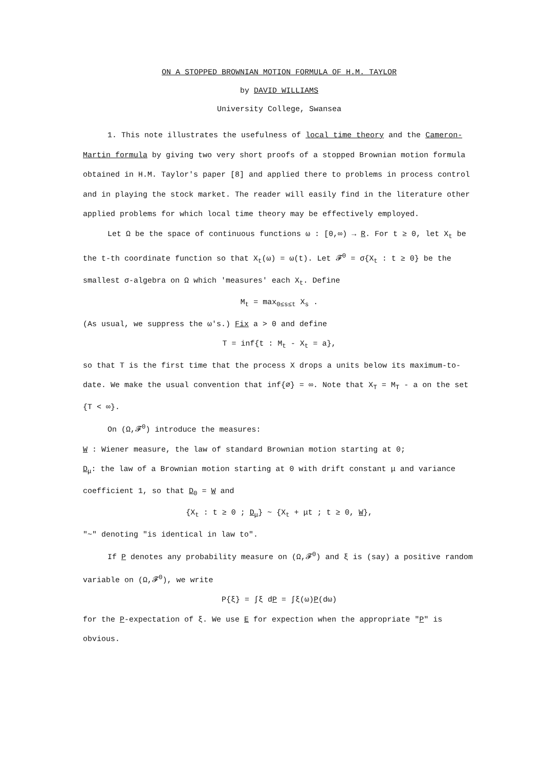ON A STOPPED BROWNIAN MOTION FORMULA OF H.M. TAYLOR
by DAVID WILLIAMS
University College, Swansea
1. This note illustrates the usefulness of local time theory and the Cameron-Martin formula by giving two very short proofs of a stopped Brownian motion formula obtained in H.M. Taylor's paper [8] and applied there to problems in process control and in playing the stock market. The reader will easily find in the literature other applied problems for which local time theory may be effectively employed.
Let Ω be the space of continuous functions ω : [0,∞) → R. For t ≥ 0, let X<sub>t</sub> be the t-th coordinate function so that X<sub>t</sub>(ω) = ω(t). Let 𝓕<sup>0</sup> = σ{X<sub>t</sub> : t ≥ 0} be the smallest σ-algebra on Ω which 'measures' each X<sub>t</sub>. Define
M<sub>t</sub> = max<sub>0≤s≤t</sub> X<sub>s</sub> .
(As usual, we suppress the ω's.) Fix a > 0 and define
T = inf{t : M<sub>t</sub> - X<sub>t</sub> = a},
so that T is the first time that the process X drops a units below its maximum-to-date. We make the usual convention that inf{∅} = ∞. Note that X<sub>T</sub> = M<sub>T</sub> - a on the set {T < ∞}.
On (Ω,𝓕<sup>0</sup>) introduce the measures:
W : Wiener measure, the law of standard Brownian motion starting at 0;
D<sub>μ</sub>: the law of a Brownian motion starting at 0 with drift constant μ and variance coefficient 1, so that D<sub>0</sub> = W and
{X<sub>t</sub> : t ≥ 0 ; D<sub>μ</sub>} ~ {X<sub>t</sub> + μt ; t ≥ 0, W},
"~" denoting "is identical in law to".
If P denotes any probability measure on (Ω,𝓕<sup>0</sup>) and ξ is (say) a positive random variable on (Ω,𝓕<sup>0</sup>), we write
P{ξ} = ∫ξ dP = ∫ξ(ω)P(dω)
for the P-expectation of ξ. We use E for expection when the appropriate "P" is obvious.